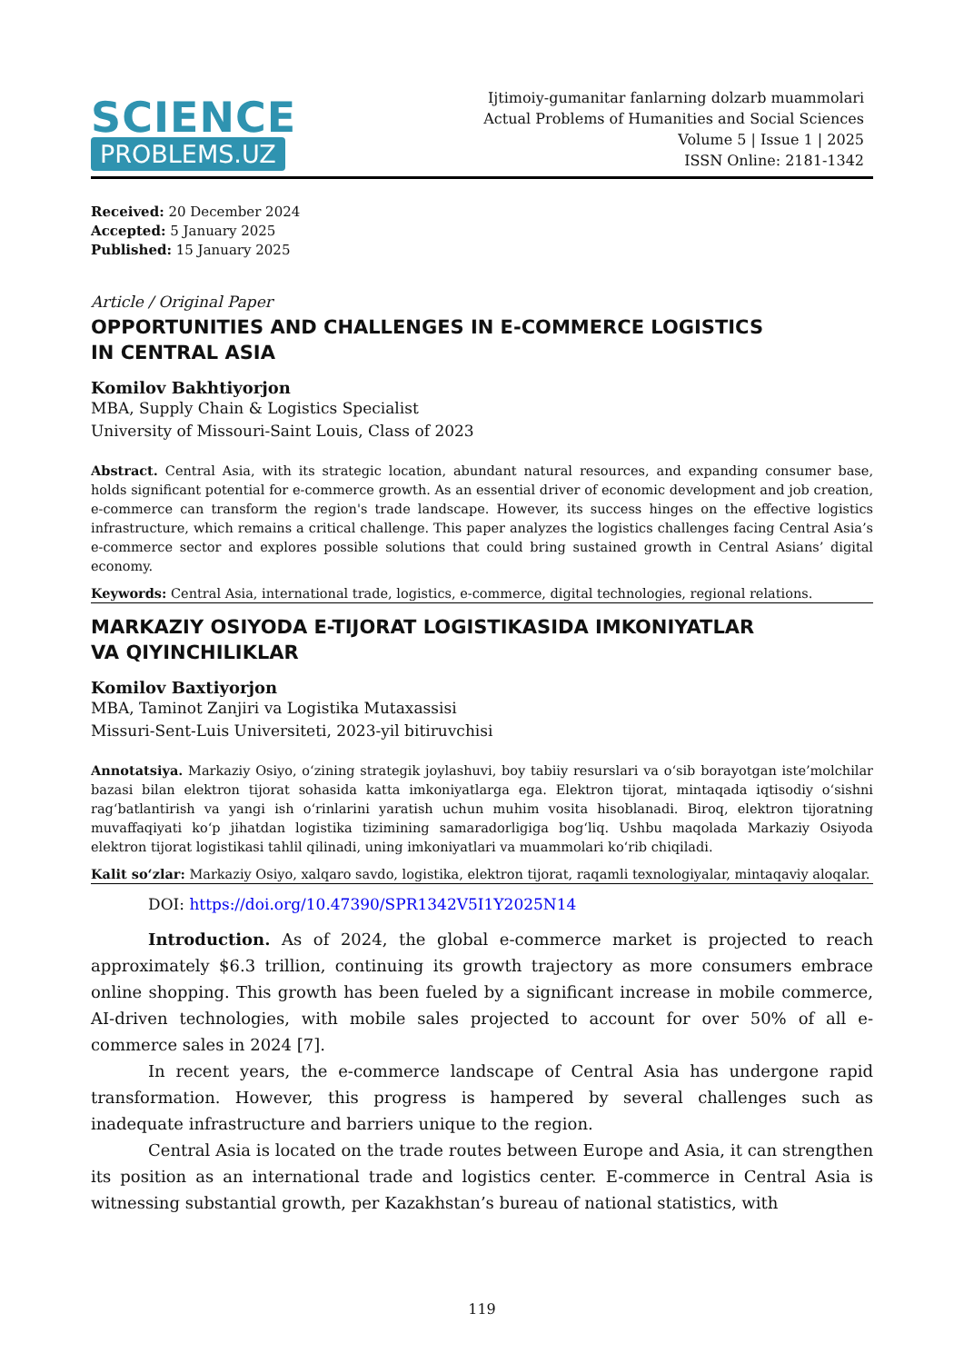SCIENCE
PROBLEMS.UZ
Ijtimoiy-gumanitar fanlarning dolzarb muammolari
Actual Problems of Humanities and Social Sciences
Volume 5 | Issue 1 | 2025
ISSN Online: 2181-1342
Received: 20 December 2024
Accepted: 5 January 2025
Published: 15 January 2025
Article / Original Paper
OPPORTUNITIES AND CHALLENGES IN E-COMMERCE LOGISTICS
IN CENTRAL ASIA
Komilov Bakhtiyorjon
MBA, Supply Chain & Logistics Specialist
University of Missouri-Saint Louis, Class of 2023
Abstract. Central Asia, with its strategic location, abundant natural resources, and expanding consumer base, holds significant potential for e-commerce growth. As an essential driver of economic development and job creation, e-commerce can transform the region's trade landscape. However, its success hinges on the effective logistics infrastructure, which remains a critical challenge. This paper analyzes the logistics challenges facing Central Asia’s e-commerce sector and explores possible solutions that could bring sustained growth in Central Asians’ digital economy.
Keywords: Central Asia, international trade, logistics, e-commerce, digital technologies, regional relations.
MARKAZIY OSIYODA E-TIJORAT LOGISTIKASIDA IMKONIYATLAR
VA QIYINCHILIKLAR
Komilov Baxtiyorjon
MBA, Taminot Zanjiri va Logistika Mutaxassisi
Missuri-Sent-Luis Universiteti, 2023-yil bitiruvchisi
Annotatsiya. Markaziy Osiyo, o‘zining strategik joylashuvi, boy tabiiy resurslari va o‘sib borayotgan iste’molchilar bazasi bilan elektron tijorat sohasida katta imkoniyatlarga ega. Elektron tijorat, mintaqada iqtisodiy o‘sishni rag‘batlantirish va yangi ish o‘rinlarini yaratish uchun muhim vosita hisoblanadi. Biroq, elektron tijoratning muvaffaqiyati ko‘p jihatdan logistika tizimining samaradorligiga bog‘liq. Ushbu maqolada Markaziy Osiyoda elektron tijorat logistikasi tahlil qilinadi, uning imkoniyatlari va muammolari ko‘rib chiqiladi.
Kalit so‘zlar: Markaziy Osiyo, xalqaro savdo, logistika, elektron tijorat, raqamli texnologiyalar, mintaqaviy aloqalar.
DOI: https://doi.org/10.47390/SPR1342V5I1Y2025N14
Introduction. As of 2024, the global e-commerce market is projected to reach approximately $6.3 trillion, continuing its growth trajectory as more consumers embrace online shopping. This growth has been fueled by a significant increase in mobile commerce, AI-driven technologies, with mobile sales projected to account for over 50% of all e-commerce sales in 2024 [7].
In recent years, the e-commerce landscape of Central Asia has undergone rapid transformation. However, this progress is hampered by several challenges such as inadequate infrastructure and barriers unique to the region.
Central Asia is located on the trade routes between Europe and Asia, it can strengthen its position as an international trade and logistics center. E-commerce in Central Asia is witnessing substantial growth, per Kazakhstan’s bureau of national statistics, with
119